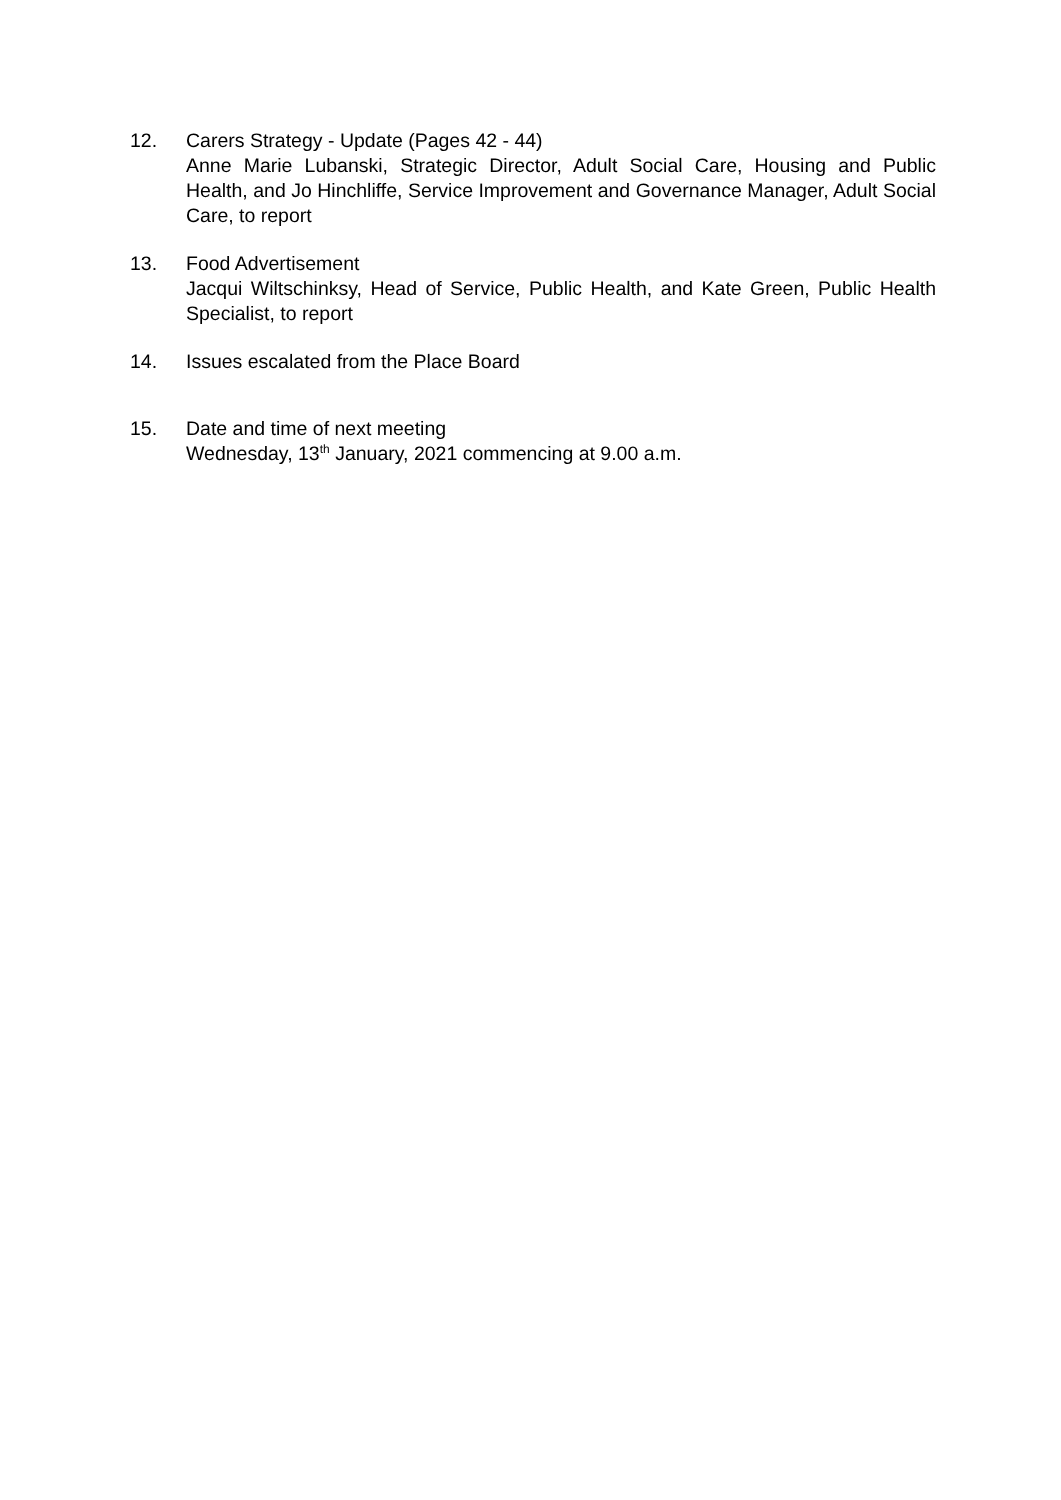12. Carers Strategy - Update (Pages 42 - 44)
Anne Marie Lubanski, Strategic Director, Adult Social Care, Housing and Public Health, and Jo Hinchliffe, Service Improvement and Governance Manager, Adult Social Care, to report
13. Food Advertisement
Jacqui Wiltschinksy, Head of Service, Public Health, and Kate Green, Public Health Specialist, to report
14. Issues escalated from the Place Board
15. Date and time of next meeting
Wednesday, 13<sup>th</sup> January, 2021 commencing at 9.00 a.m.